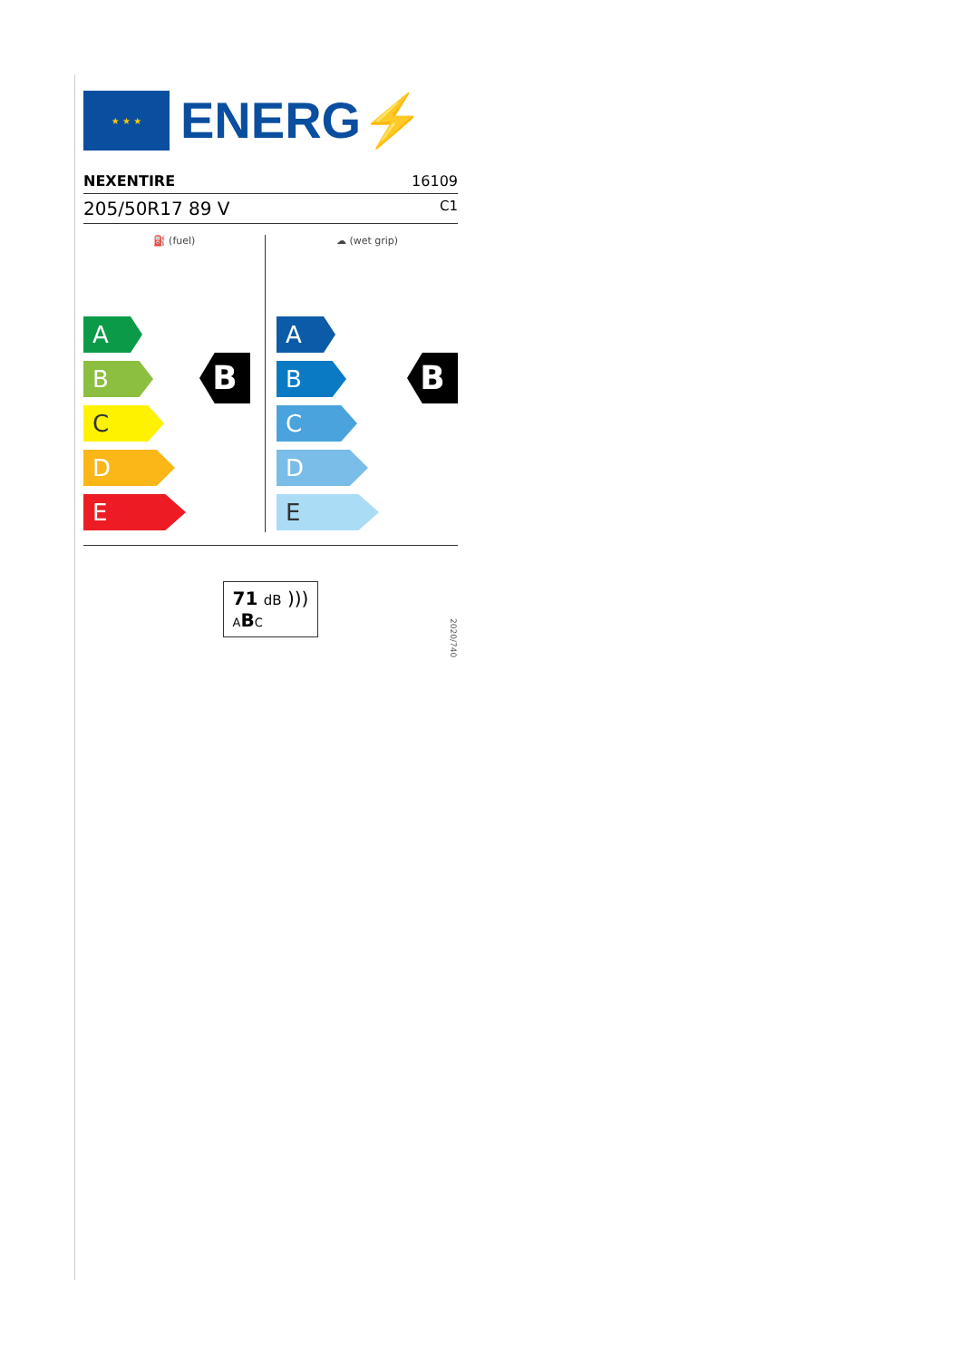★ ★ ★
ENERG⚡
NEXENTIRE 16109
205/50R17 89 V C1
⛽ (fuel)
A
B
C
D
E
B
☁ (wet grip)
A
B
C
D
E
B
71 dB )))
ABC
2020/740